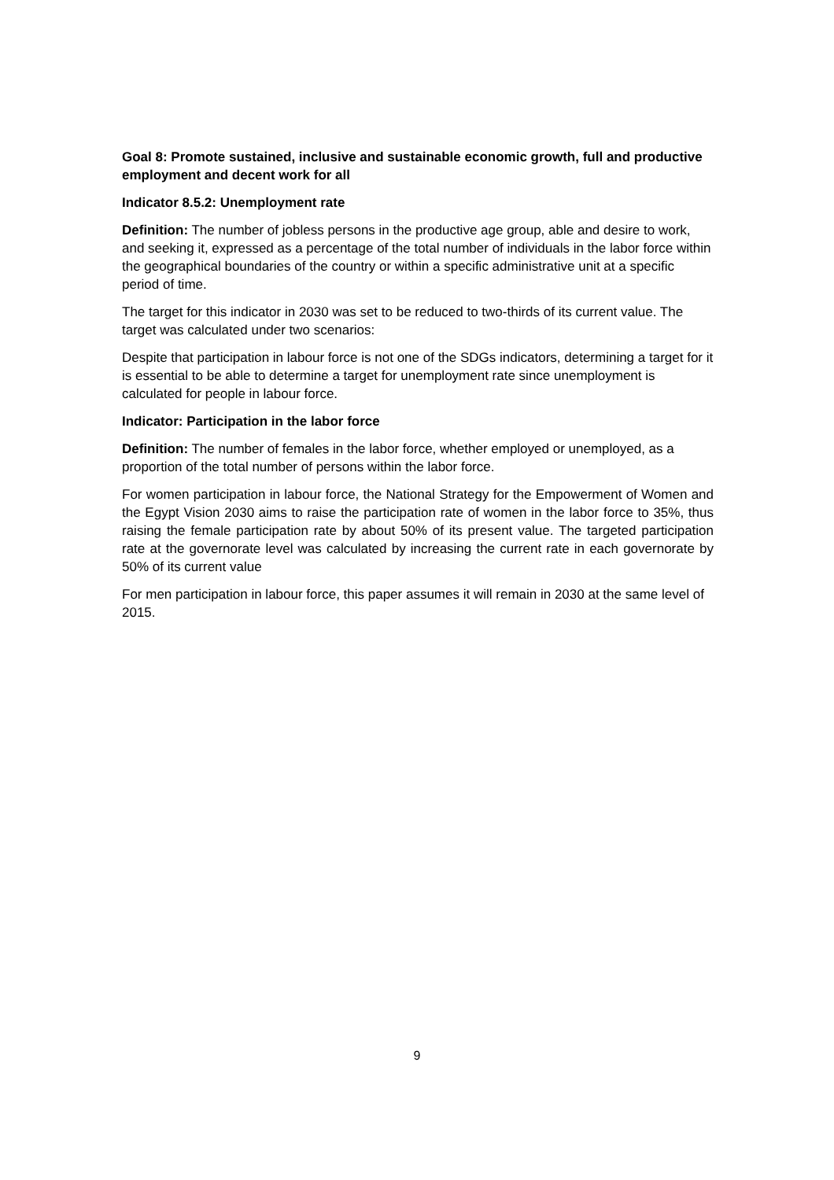Goal 8: Promote sustained, inclusive and sustainable economic growth, full and productive employment and decent work for all
Indicator 8.5.2: Unemployment rate
Definition: The number of jobless persons in the productive age group, able and desire to work, and seeking it, expressed as a percentage of the total number of individuals in the labor force within the geographical boundaries of the country or within a specific administrative unit at a specific period of time.
The target for this indicator in 2030 was set to be reduced to two-thirds of its current value. The target was calculated under two scenarios:
Despite that participation in labour force is not one of the SDGs indicators, determining a target for it is essential to be able to determine a target for unemployment rate since unemployment is calculated for people in labour force.
Indicator: Participation in the labor force
Definition: The number of females in the labor force, whether employed or unemployed, as a proportion of the total number of persons within the labor force.
For women participation in labour force, the National Strategy for the Empowerment of Women and the Egypt Vision 2030 aims to raise the participation rate of women in the labor force to 35%, thus raising the female participation rate by about 50% of its present value. The targeted participation rate at the governorate level was calculated by increasing the current rate in each governorate by 50% of its current value
For men participation in labour force, this paper assumes it will remain in 2030 at the same level of 2015.
9